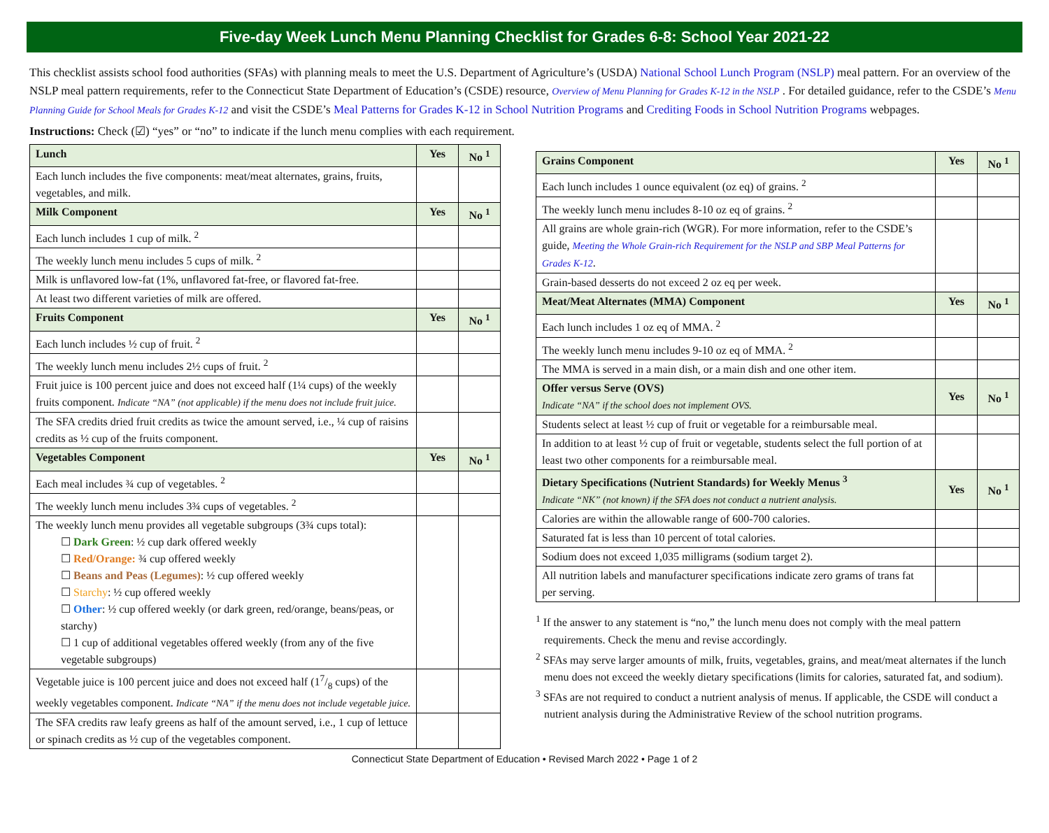Five-day Week Lunch Menu Planning Checklist for Grades 6-8: School Year 2021-22
This checklist assists school food authorities (SFAs) with planning meals to meet the U.S. Department of Agriculture’s (USDA) National School Lunch Program (NSLP) meal pattern. For an overview of the NSLP meal pattern requirements, refer to the Connecticut State Department of Education’s (CSDE) resource, Overview of Menu Planning for Grades K-12 in the NSLP . For detailed guidance, refer to the CSDE’s Menu Planning Guide for School Meals for Grades K-12 and visit the CSDE’s Meal Patterns for Grades K-12 in School Nutrition Programs and Crediting Foods in School Nutrition Programs webpages.
Instructions: Check (☑) “yes” or “no” to indicate if the lunch menu complies with each requirement.
| Lunch | Yes | No <sup>1</sup> |
| --- | --- | --- |
| Each lunch includes the five components: meat/meat alternates, grains, fruits, vegetables, and milk. | | |
| Milk Component | Yes | No <sup>1</sup> |
| Each lunch includes 1 cup of milk. <sup>2</sup> | | |
| The weekly lunch menu includes 5 cups of milk. <sup>2</sup> | | |
| Milk is unflavored low-fat (1%, unflavored fat-free, or flavored fat-free. | | |
| At least two different varieties of milk are offered. | | |
| Fruits Component | Yes | No <sup>1</sup> |
| Each lunch includes ½ cup of fruit. <sup>2</sup> | | |
| The weekly lunch menu includes 2½ cups of fruit. <sup>2</sup> | | |
| Fruit juice is 100 percent juice and does not exceed half (1¼ cups) of the weekly fruits component. Indicate “NA” (not applicable) if the menu does not include fruit juice. | | |
| The SFA credits dried fruit credits as twice the amount served, i.e., ¼ cup of raisins credits as ½ cup of the fruits component. | | |
| Vegetables Component | Yes | No <sup>1</sup> |
| Each meal includes ¾ cup of vegetables. <sup>2</sup> | | |
| The weekly lunch menu includes 3¾ cups of vegetables. <sup>2</sup> | | |
| The weekly lunch menu provides all vegetable subgroups (3¾ cups total): ☐ Dark Green : ½ cup dark offered weekly ☐ Red/Orange: ¾ cup offered weekly ☐ Beans and Peas (Legumes) : ½ cup offered weekly ☐ Starchy : ½ cup offered weekly ☐ Other : ½ cup offered weekly (or dark green, red/orange, beans/peas, or starchy) ☐ 1 cup of additional vegetables offered weekly (from any of the five vegetable subgroups) | | |
| Vegetable juice is 100 percent juice and does not exceed half (17/8 cups) of the weekly vegetables component. Indicate “NA” if the menu does not include vegetable juice. | | |
| The SFA credits raw leafy greens as half of the amount served, i.e., 1 cup of lettuce or spinach credits as ½ cup of the vegetables component. | | |
| Grains Component | Yes | No <sup>1</sup> |
| --- | --- | --- |
| Each lunch includes 1 ounce equivalent (oz eq) of grains. <sup>2</sup> | | |
| The weekly lunch menu includes 8-10 oz eq of grains. <sup>2</sup> | | |
| All grains are whole grain-rich (WGR). For more information, refer to the CSDE’s guide, Meeting the Whole Grain-rich Requirement for the NSLP and SBP Meal Patterns for Grades K-12 . | | |
| Grain-based desserts do not exceed 2 oz eq per week. | | |
| Meat/Meat Alternates (MMA) Component | Yes | No <sup>1</sup> |
| Each lunch includes 1 oz eq of MMA. <sup>2</sup> | | |
| The weekly lunch menu includes 9-10 oz eq of MMA. <sup>2</sup> | | |
| The MMA is served in a main dish, or a main dish and one other item. | | |
| Offer versus Serve (OVS) Indicate “NA” if the school does not implement OVS. | Yes | No <sup>1</sup> |
| Students select at least ½ cup of fruit or vegetable for a reimbursable meal. | | |
| In addition to at least ½ cup of fruit or vegetable, students select the full portion of at least two other components for a reimbursable meal. | | |
| Dietary Specifications (Nutrient Standards) for Weekly Menus <sup>3</sup> Indicate “NK” (not known) if the SFA does not conduct a nutrient analysis. | Yes | No <sup>1</sup> |
| Calories are within the allowable range of 600-700 calories. | | |
| Saturated fat is less than 10 percent of total calories. | | |
| Sodium does not exceed 1,035 milligrams (sodium target 2). | | |
| All nutrition labels and manufacturer specifications indicate zero grams of trans fat per serving. | | |
<sup>1</sup> If the answer to any statement is “no,” the lunch menu does not comply with the meal pattern requirements. Check the menu and revise accordingly.
<sup>2</sup> SFAs may serve larger amounts of milk, fruits, vegetables, grains, and meat/meat alternates if the lunch menu does not exceed the weekly dietary specifications (limits for calories, saturated fat, and sodium).
<sup>3</sup> SFAs are not required to conduct a nutrient analysis of menus. If applicable, the CSDE will conduct a nutrient analysis during the Administrative Review of the school nutrition programs.
Connecticut State Department of Education • Revised March 2022 • Page 1 of 2